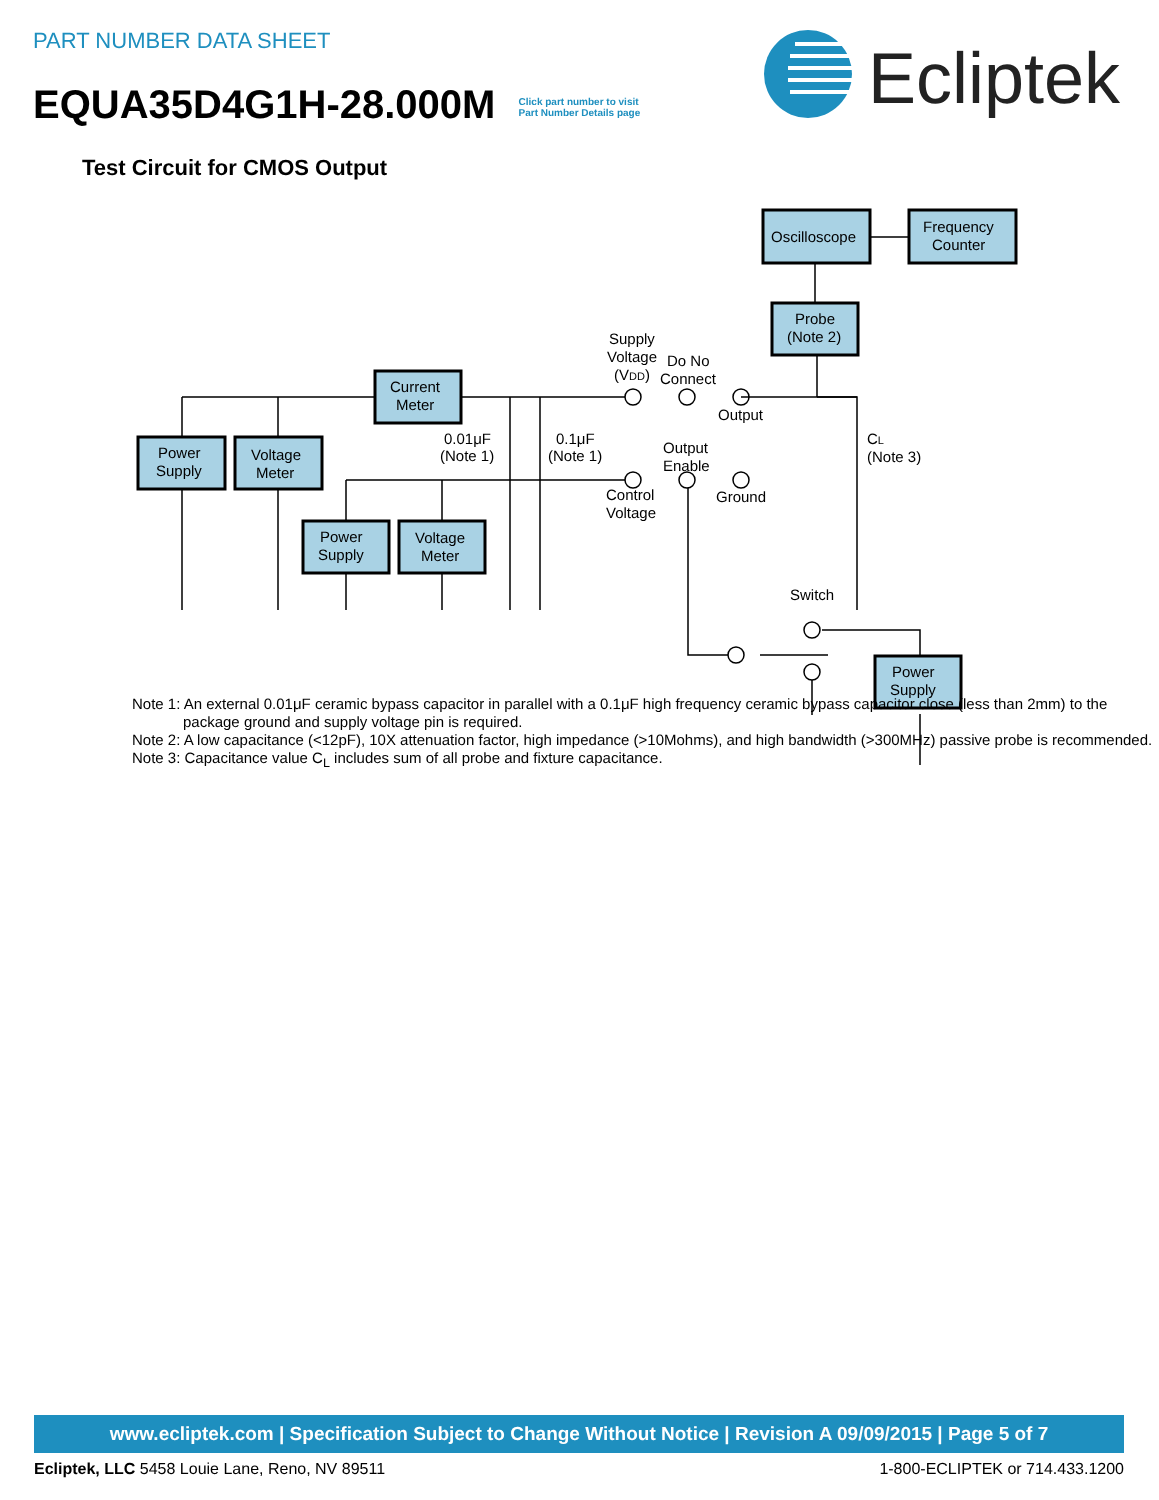PART NUMBER DATA SHEET
EQUA35D4G1H-28.000M Click part number to visit
Part Number Details page
Ecliptek
Test Circuit for CMOS Output
Power
Supply
Voltage
Meter
Current
Meter
Power
Supply
Voltage
Meter
Oscilloscope
Frequency
Counter
Probe
(Note 2)
Power
Supply
Supply
Voltage
(VDD)
Do No
Connect
Output
Output
Enable
Control
Voltage
Ground
0.01μF
(Note 1)
0.1μF
(Note 1)
CL
(Note 3)
Switch
Note 1: An external 0.01μF ceramic bypass capacitor in parallel with a 0.1μF high frequency ceramic bypass capacitor close (less than 2mm) to the package ground and supply voltage pin is required.
Note 2: A low capacitance (<12pF), 10X attenuation factor, high impedance (>10Mohms), and high bandwidth (>300MHz) passive probe is recommended.
Note 3: Capacitance value C<sub>L</sub> includes sum of all probe and fixture capacitance.
www.ecliptek.com | Specification Subject to Change Without Notice | Revision A 09/09/2015 | Page 5 of 7
Ecliptek, LLC 5458 Louie Lane, Reno, NV 89511 1-800-ECLIPTEK or 714.433.1200